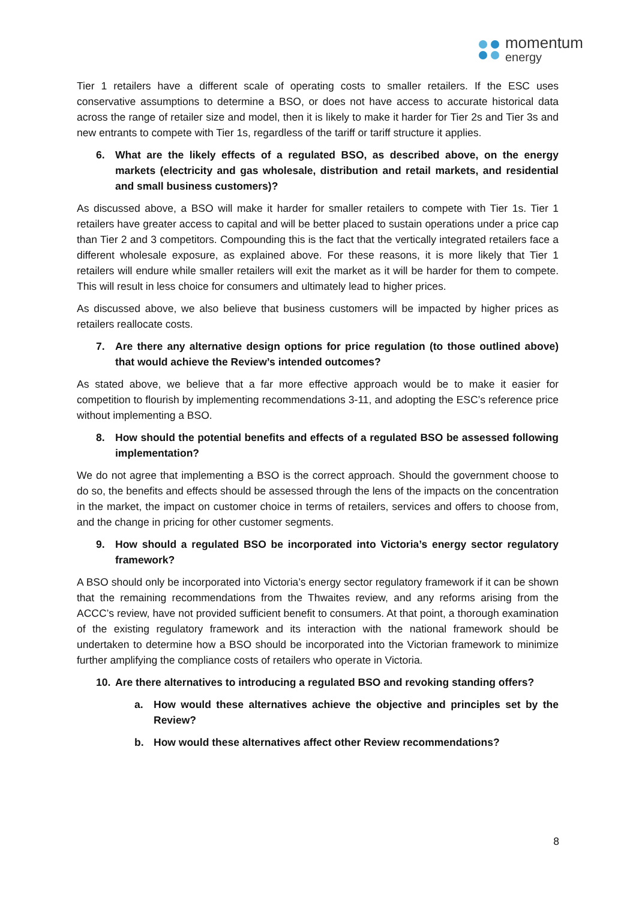momentum
energy
Tier 1 retailers have a different scale of operating costs to smaller retailers. If the ESC uses conservative assumptions to determine a BSO, or does not have access to accurate historical data across the range of retailer size and model, then it is likely to make it harder for Tier 2s and Tier 3s and new entrants to compete with Tier 1s, regardless of the tariff or tariff structure it applies.
6. What are the likely effects of a regulated BSO, as described above, on the energy markets (electricity and gas wholesale, distribution and retail markets, and residential and small business customers)?
As discussed above, a BSO will make it harder for smaller retailers to compete with Tier 1s. Tier 1 retailers have greater access to capital and will be better placed to sustain operations under a price cap than Tier 2 and 3 competitors. Compounding this is the fact that the vertically integrated retailers face a different wholesale exposure, as explained above. For these reasons, it is more likely that Tier 1 retailers will endure while smaller retailers will exit the market as it will be harder for them to compete. This will result in less choice for consumers and ultimately lead to higher prices.
As discussed above, we also believe that business customers will be impacted by higher prices as retailers reallocate costs.
7. Are there any alternative design options for price regulation (to those outlined above) that would achieve the Review’s intended outcomes?
As stated above, we believe that a far more effective approach would be to make it easier for competition to flourish by implementing recommendations 3-11, and adopting the ESC’s reference price without implementing a BSO.
8. How should the potential benefits and effects of a regulated BSO be assessed following implementation?
We do not agree that implementing a BSO is the correct approach. Should the government choose to do so, the benefits and effects should be assessed through the lens of the impacts on the concentration in the market, the impact on customer choice in terms of retailers, services and offers to choose from, and the change in pricing for other customer segments.
9. How should a regulated BSO be incorporated into Victoria’s energy sector regulatory framework?
A BSO should only be incorporated into Victoria’s energy sector regulatory framework if it can be shown that the remaining recommendations from the Thwaites review, and any reforms arising from the ACCC’s review, have not provided sufficient benefit to consumers. At that point, a thorough examination of the existing regulatory framework and its interaction with the national framework should be undertaken to determine how a BSO should be incorporated into the Victorian framework to minimize further amplifying the compliance costs of retailers who operate in Victoria.
10. Are there alternatives to introducing a regulated BSO and revoking standing offers?
a. How would these alternatives achieve the objective and principles set by the Review?
b. How would these alternatives affect other Review recommendations?
8